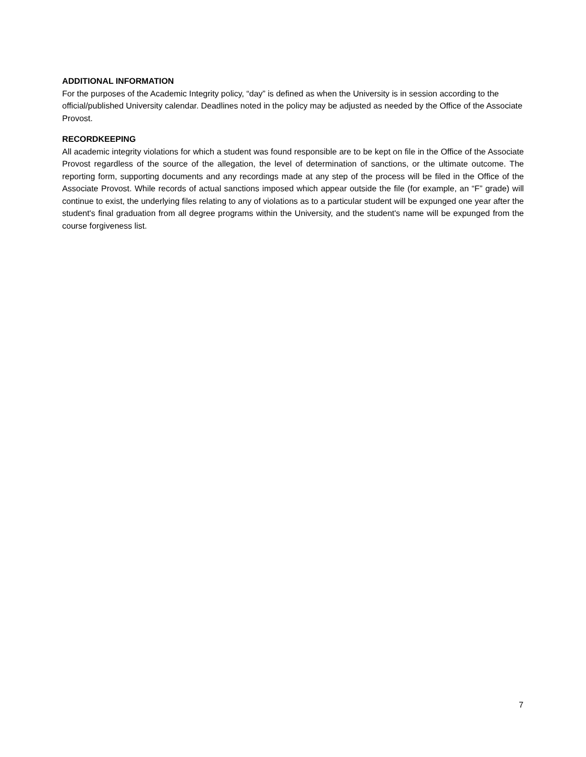ADDITIONAL INFORMATION
For the purposes of the Academic Integrity policy, “day” is defined as when the University is in session according to the official/published University calendar. Deadlines noted in the policy may be adjusted as needed by the Office of the Associate Provost.
RECORDKEEPING
All academic integrity violations for which a student was found responsible are to be kept on file in the Office of the Associate Provost regardless of the source of the allegation, the level of determination of sanctions, or the ultimate outcome. The reporting form, supporting documents and any recordings made at any step of the process will be filed in the Office of the Associate Provost. While records of actual sanctions imposed which appear outside the file (for example, an “F” grade) will continue to exist, the underlying files relating to any of violations as to a particular student will be expunged one year after the student's final graduation from all degree programs within the University, and the student's name will be expunged from the course forgiveness list.
7